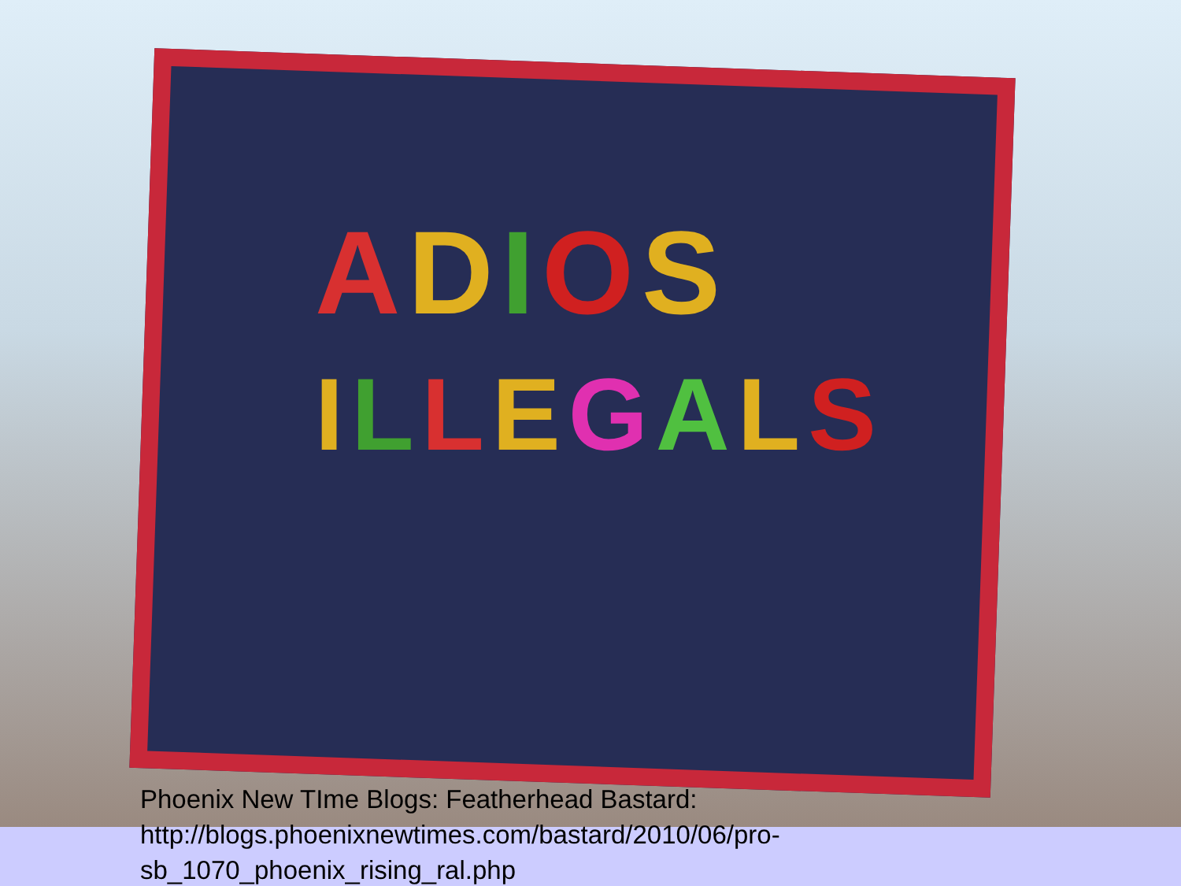ADIOS
ILLEGALS
Phoenix New TIme Blogs: Featherhead Bastard:
http://blogs.phoenixnewtimes.com/bastard/2010/06/pro-
sb_1070_phoenix_rising_ral.php